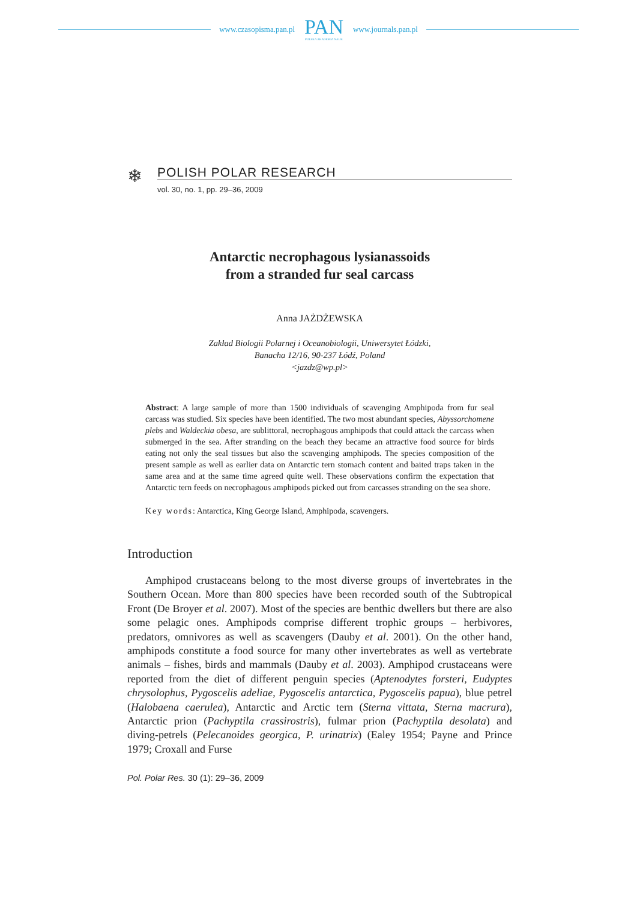www.czasopisma.pan.pl
PAN
POLSKA AKADEMIA NAUK
www.journals.pan.pl
❄
POLISH POLAR RESEARCH
vol. 30, no. 1, pp. 29–36, 2009
Antarctic necrophagous lysianassoids
from a stranded fur seal carcass
Anna JAŻDŻEWSKA
Zakład Biologii Polarnej i Oceanobiologii, Uniwersytet Łódzki,
Banacha 12/16, 90-237 Łódź, Poland
<jazdz@wp.pl>
Abstract: A large sample of more than 1500 individuals of scavenging Amphipoda from fur seal carcass was studied. Six species have been identified. The two most abundant species, Abyssorchomene plebs and Waldeckia obesa, are sublittoral, necrophagous amphipods that could attack the carcass when submerged in the sea. After stranding on the beach they became an attractive food source for birds eating not only the seal tissues but also the scavenging amphipods. The species composition of the present sample as well as earlier data on Antarctic tern stomach content and baited traps taken in the same area and at the same time agreed quite well. These observations confirm the expectation that Antarctic tern feeds on necrophagous amphipods picked out from carcasses stranding on the sea shore.
Key words: Antarctica, King George Island, Amphipoda, scavengers.
Introduction
Amphipod crustaceans belong to the most diverse groups of invertebrates in the Southern Ocean. More than 800 species have been recorded south of the Subtropical Front (De Broyer et al. 2007). Most of the species are benthic dwellers but there are also some pelagic ones. Amphipods comprise different trophic groups – herbivores, predators, omnivores as well as scavengers (Dauby et al. 2001). On the other hand, amphipods constitute a food source for many other invertebrates as well as vertebrate animals – fishes, birds and mammals (Dauby et al. 2003). Amphipod crustaceans were reported from the diet of different penguin species (Aptenodytes forsteri, Eudyptes chrysolophus, Pygoscelis adeliae, Pygoscelis antarctica, Pygoscelis papua), blue petrel (Halobaena caerulea), Antarctic and Arctic tern (Sterna vittata, Sterna macrura), Antarctic prion (Pachyptila crassirostris), fulmar prion (Pachyptila desolata) and diving-petrels (Pelecanoides georgica, P. urinatrix) (Ealey 1954; Payne and Prince 1979; Croxall and Furse
Pol. Polar Res. 30 (1): 29–36, 2009